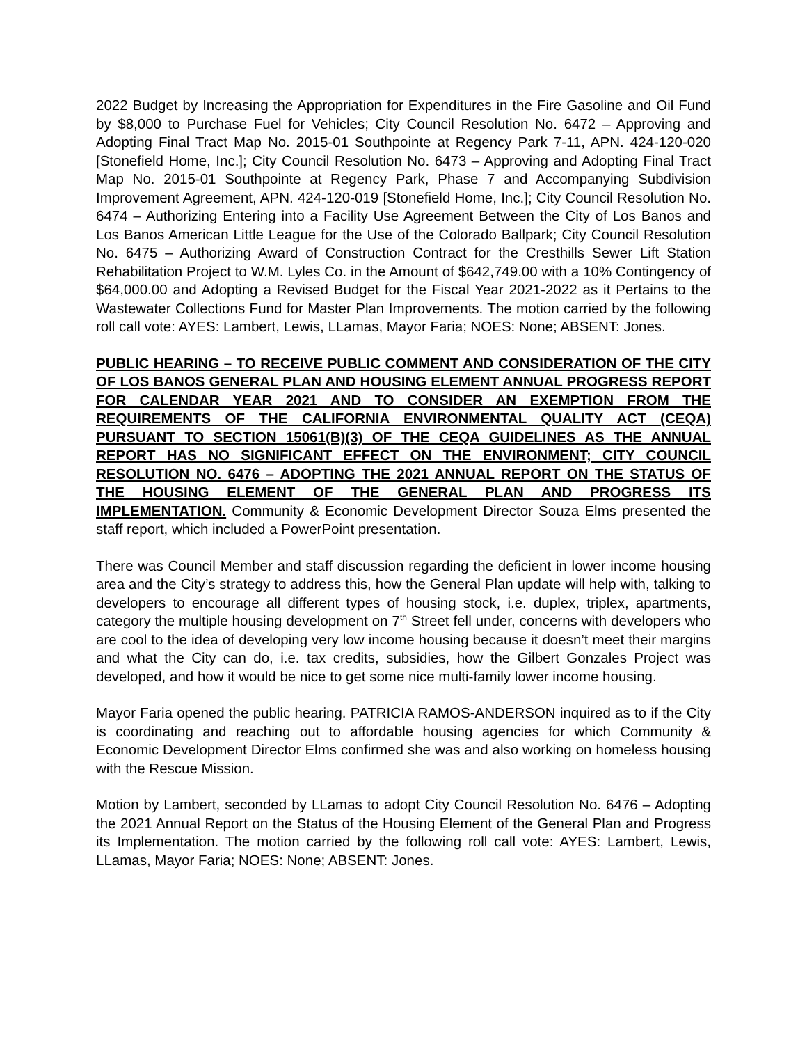2022 Budget by Increasing the Appropriation for Expenditures in the Fire Gasoline and Oil Fund by $8,000 to Purchase Fuel for Vehicles; City Council Resolution No. 6472 – Approving and Adopting Final Tract Map No. 2015-01 Southpointe at Regency Park 7-11, APN. 424-120-020 [Stonefield Home, Inc.]; City Council Resolution No. 6473 – Approving and Adopting Final Tract Map No. 2015-01 Southpointe at Regency Park, Phase 7 and Accompanying Subdivision Improvement Agreement, APN. 424-120-019 [Stonefield Home, Inc.]; City Council Resolution No. 6474 – Authorizing Entering into a Facility Use Agreement Between the City of Los Banos and Los Banos American Little League for the Use of the Colorado Ballpark; City Council Resolution No. 6475 – Authorizing Award of Construction Contract for the Cresthills Sewer Lift Station Rehabilitation Project to W.M. Lyles Co. in the Amount of $642,749.00 with a 10% Contingency of $64,000.00 and Adopting a Revised Budget for the Fiscal Year 2021-2022 as it Pertains to the Wastewater Collections Fund for Master Plan Improvements. The motion carried by the following roll call vote: AYES: Lambert, Lewis, LLamas, Mayor Faria; NOES: None; ABSENT: Jones.
PUBLIC HEARING – TO RECEIVE PUBLIC COMMENT AND CONSIDERATION OF THE CITY OF LOS BANOS GENERAL PLAN AND HOUSING ELEMENT ANNUAL PROGRESS REPORT FOR CALENDAR YEAR 2021 AND TO CONSIDER AN EXEMPTION FROM THE REQUIREMENTS OF THE CALIFORNIA ENVIRONMENTAL QUALITY ACT (CEQA) PURSUANT TO SECTION 15061(B)(3) OF THE CEQA GUIDELINES AS THE ANNUAL REPORT HAS NO SIGNIFICANT EFFECT ON THE ENVIRONMENT; CITY COUNCIL RESOLUTION NO. 6476 – ADOPTING THE 2021 ANNUAL REPORT ON THE STATUS OF THE HOUSING ELEMENT OF THE GENERAL PLAN AND PROGRESS ITS IMPLEMENTATION. Community & Economic Development Director Souza Elms presented the staff report, which included a PowerPoint presentation.
There was Council Member and staff discussion regarding the deficient in lower income housing area and the City’s strategy to address this, how the General Plan update will help with, talking to developers to encourage all different types of housing stock, i.e. duplex, triplex, apartments, category the multiple housing development on 7<sup>th</sup> Street fell under, concerns with developers who are cool to the idea of developing very low income housing because it doesn’t meet their margins and what the City can do, i.e. tax credits, subsidies, how the Gilbert Gonzales Project was developed, and how it would be nice to get some nice multi-family lower income housing.
Mayor Faria opened the public hearing. PATRICIA RAMOS-ANDERSON inquired as to if the City is coordinating and reaching out to affordable housing agencies for which Community & Economic Development Director Elms confirmed she was and also working on homeless housing with the Rescue Mission.
Motion by Lambert, seconded by LLamas to adopt City Council Resolution No. 6476 – Adopting the 2021 Annual Report on the Status of the Housing Element of the General Plan and Progress its Implementation. The motion carried by the following roll call vote: AYES: Lambert, Lewis, LLamas, Mayor Faria; NOES: None; ABSENT: Jones.